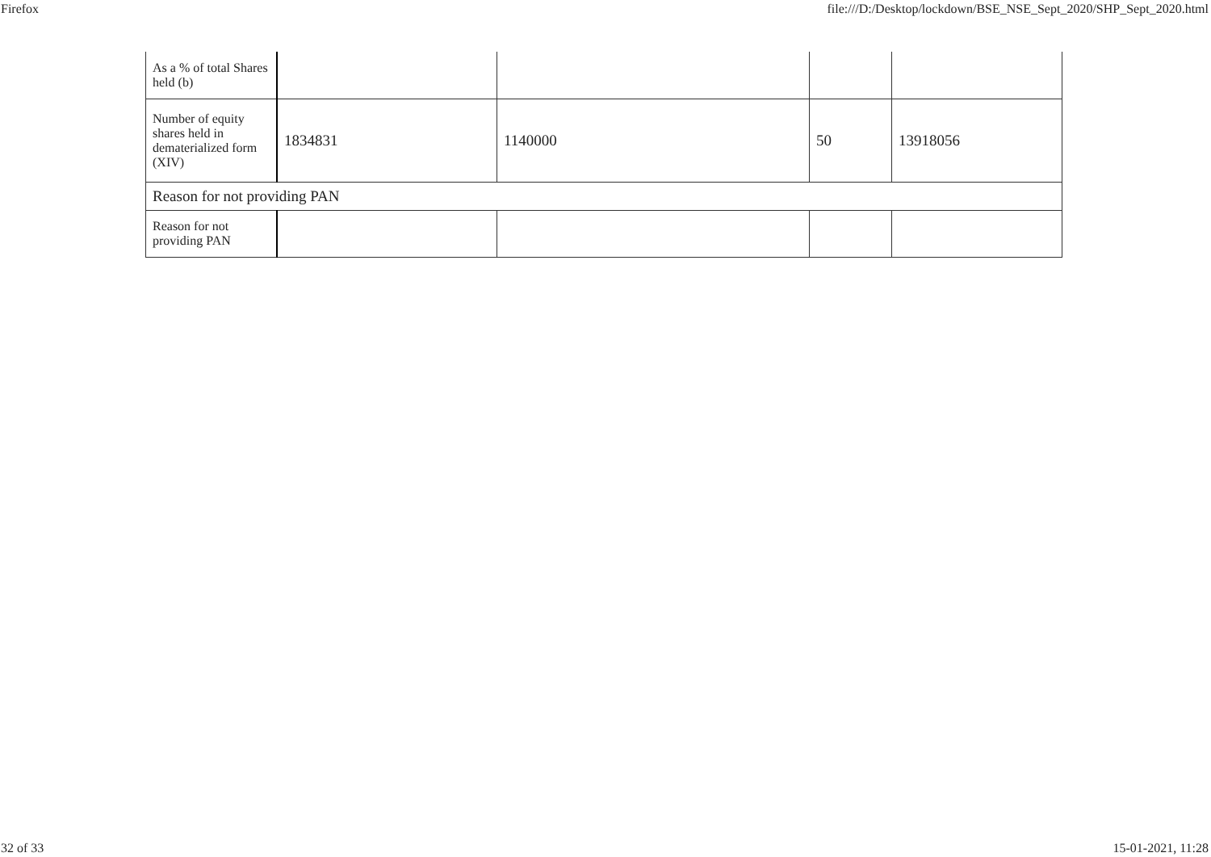Firefox file:///D:/Desktop/lockdown/BSE_NSE_Sept_2020/SHP_Sept_2020.html
| As a % of total Shares held (b) | | | | |
| Number of equity shares held in dematerialized form (XIV) | 1834831 | 1140000 | 50 | 13918056 |
| Reason for not providing PAN | | | | |
| Reason for not providing PAN | | | | |
32 of 33 15-01-2021, 11:28